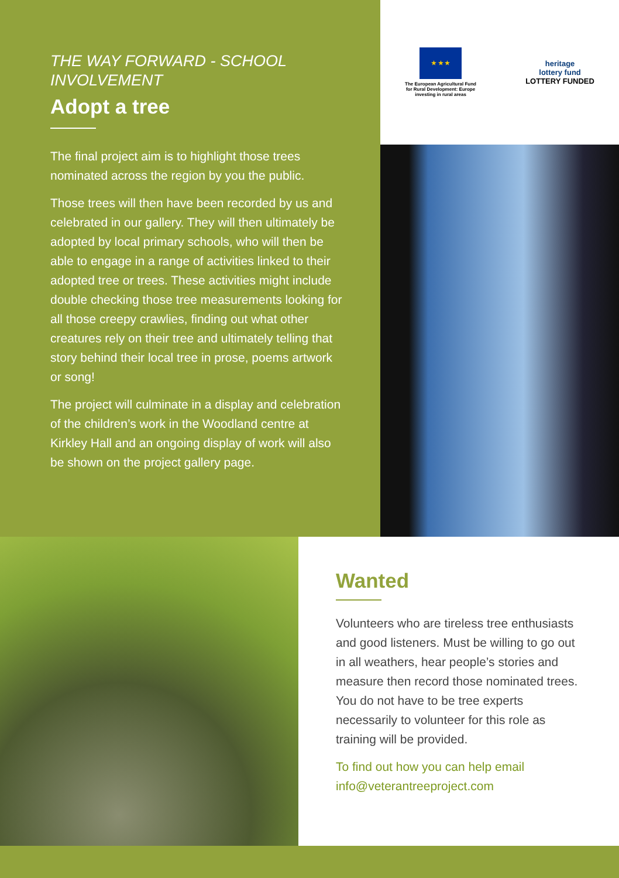THE WAY FORWARD - SCHOOL INVOLVEMENT
Adopt a tree
The final project aim is to highlight those trees nominated across the region by you the public.
Those trees will then have been recorded by us and celebrated in our gallery. They will then ultimately be adopted by local primary schools, who will then be able to engage in a range of activities linked to their adopted tree or trees. These activities might include double checking those tree measurements looking for all those creepy crawlies, finding out what other creatures rely on their tree and ultimately telling that story behind their local tree in prose, poems artwork or song!
The project will culminate in a display and celebration of the children’s work in the Woodland centre at Kirkley Hall and an ongoing display of work will also be shown on the project gallery page.
★ ★ ★
The European Agricultural Fund
for Rural Development: Europe
investing in rural areas
heritage
lottery fund
LOTTERY FUNDED
Wanted
Volunteers who are tireless tree enthusiasts and good listeners. Must be willing to go out in all weathers, hear people’s stories and measure then record those nominated trees. You do not have to be tree experts necessarily to volunteer for this role as training will be provided.
To find out how you can help email info@veterantreeproject.com